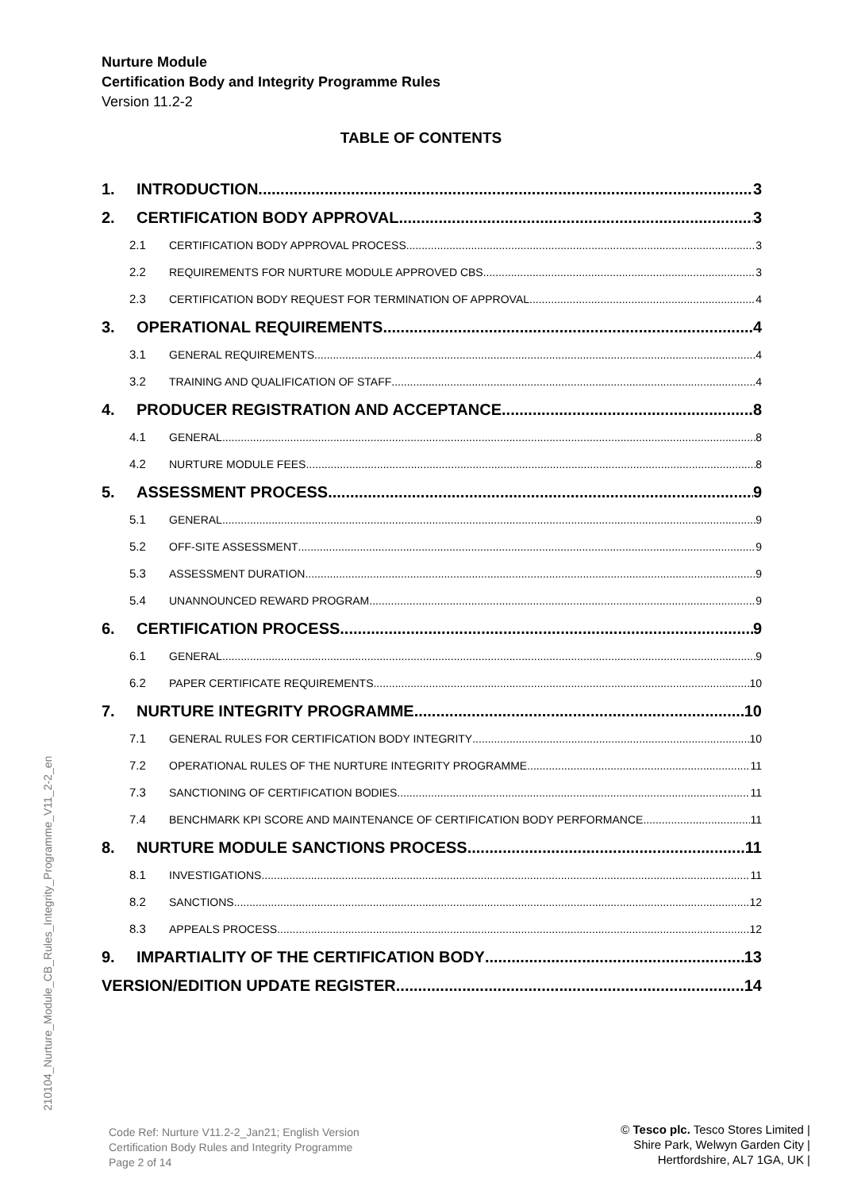Nurture Module
Certification Body and Integrity Programme Rules
Version 11.2-2
TABLE OF CONTENTS
1. INTRODUCTION 3
2. CERTIFICATION BODY APPROVAL 3
2.1 CERTIFICATION BODY APPROVAL PROCESS 3
2.2 REQUIREMENTS FOR NURTURE MODULE APPROVED CBS 3
2.3 CERTIFICATION BODY REQUEST FOR TERMINATION OF APPROVAL 4
3. OPERATIONAL REQUIREMENTS 4
3.1 GENERAL REQUIREMENTS 4
3.2 TRAINING AND QUALIFICATION OF STAFF 4
4. PRODUCER REGISTRATION AND ACCEPTANCE 8
4.1 GENERAL 8
4.2 NURTURE MODULE FEES 8
5. ASSESSMENT PROCESS 9
5.1 GENERAL 9
5.2 OFF-SITE ASSESSMENT 9
5.3 ASSESSMENT DURATION 9
5.4 UNANNOUNCED REWARD PROGRAM 9
6. CERTIFICATION PROCESS 9
6.1 GENERAL 9
6.2 PAPER CERTIFICATE REQUIREMENTS 10
7. NURTURE INTEGRITY PROGRAMME 10
7.1 GENERAL RULES FOR CERTIFICATION BODY INTEGRITY 10
7.2 OPERATIONAL RULES OF THE NURTURE INTEGRITY PROGRAMME 11
7.3 SANCTIONING OF CERTIFICATION BODIES 11
7.4 BENCHMARK KPI SCORE AND MAINTENANCE OF CERTIFICATION BODY PERFORMANCE 11
8. NURTURE MODULE SANCTIONS PROCESS 11
8.1 INVESTIGATIONS 11
8.2 SANCTIONS 12
8.3 APPEALS PROCESS 12
9. IMPARTIALITY OF THE CERTIFICATION BODY 13
VERSION/EDITION UPDATE REGISTER 14
210104_Nurture_Module_CB_Rules_Integrity_Programme_V11_2-2_en
Code Ref: Nurture V11.2-2_Jan21; English Version
Certification Body Rules and Integrity Programme
Page 2 of 14
© Tesco plc. Tesco Stores Limited |
Shire Park, Welwyn Garden City |
Hertfordshire, AL7 1GA, UK |